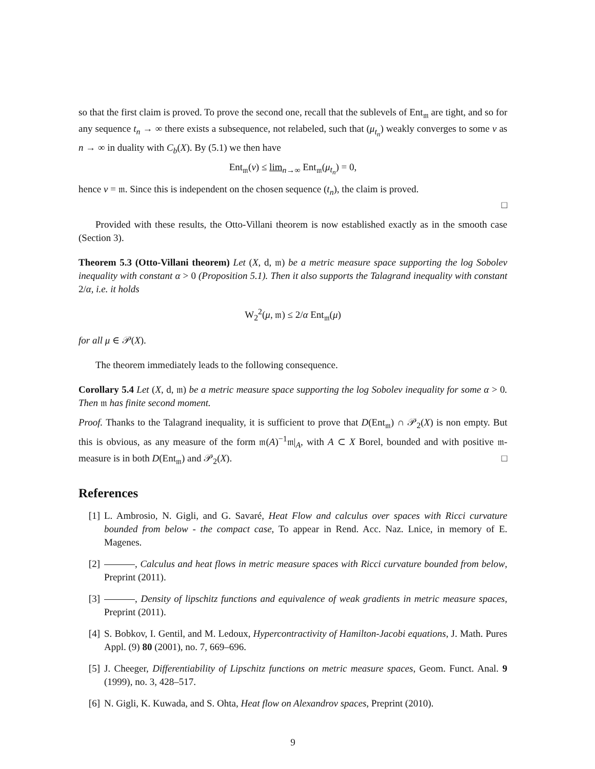so that the first claim is proved. To prove the second one, recall that the sublevels of Ent<sub>𝔪</sub> are tight, and so for any sequence t<sub>n</sub> → ∞ there exists a subsequence, not relabeled, such that (μ<sub>t<sub>n</sub></sub>) weakly converges to some ν as n → ∞ in duality with C<sub>b</sub>(X). By (5.1) we then have
Ent<sub>𝔪</sub>(ν) ≤ lim<sub>n→∞</sub> Ent<sub>𝔪</sub>(μ<sub>t<sub>n</sub></sub>) = 0,
hence ν = 𝔪. Since this is independent on the chosen sequence (t<sub>n</sub>), the claim is proved.
□
Provided with these results, the Otto-Villani theorem is now established exactly as in the smooth case (Section 3).
Theorem 5.3 (Otto-Villani theorem) Let (X, d, 𝔪) be a metric measure space supporting the log Sobolev inequality with constant α > 0 (Proposition 5.1). Then it also supports the Talagrand inequality with constant 2/α, i.e. it holds
W<sub>2</sub><sup>2</sup>(μ, 𝔪) ≤ 2/α Ent<sub>𝔪</sub>(μ)
for all μ ∈ 𝒫(X).
The theorem immediately leads to the following consequence.
Corollary 5.4 Let (X, d, 𝔪) be a metric measure space supporting the log Sobolev inequality for some α > 0. Then 𝔪 has finite second moment.
Proof. Thanks to the Talagrand inequality, it is sufficient to prove that D(Ent<sub>𝔪</sub>) ∩ 𝒫<sub>2</sub>(X) is non empty. But this is obvious, as any measure of the form 𝔪(A)<sup>−1</sup>𝔪|<sub>A</sub>, with A ⊂ X Borel, bounded and with positive 𝔪-measure is in both D(Ent<sub>𝔪</sub>) and 𝒫<sub>2</sub>(X). □
References
[1] L. Ambrosio, N. Gigli, and G. Savaré, Heat Flow and calculus over spaces with Ricci curvature bounded from below - the compact case, To appear in Rend. Acc. Naz. Lnice, in memory of E. Magenes.
[2] , Calculus and heat flows in metric measure spaces with Ricci curvature bounded from below, Preprint (2011).
[3] , Density of lipschitz functions and equivalence of weak gradients in metric measure spaces, Preprint (2011).
[4] S. Bobkov, I. Gentil, and M. Ledoux, Hypercontractivity of Hamilton-Jacobi equations, J. Math. Pures Appl. (9) 80 (2001), no. 7, 669–696.
[5] J. Cheeger, Differentiability of Lipschitz functions on metric measure spaces, Geom. Funct. Anal. 9 (1999), no. 3, 428–517.
[6] N. Gigli, K. Kuwada, and S. Ohta, Heat flow on Alexandrov spaces, Preprint (2010).
9